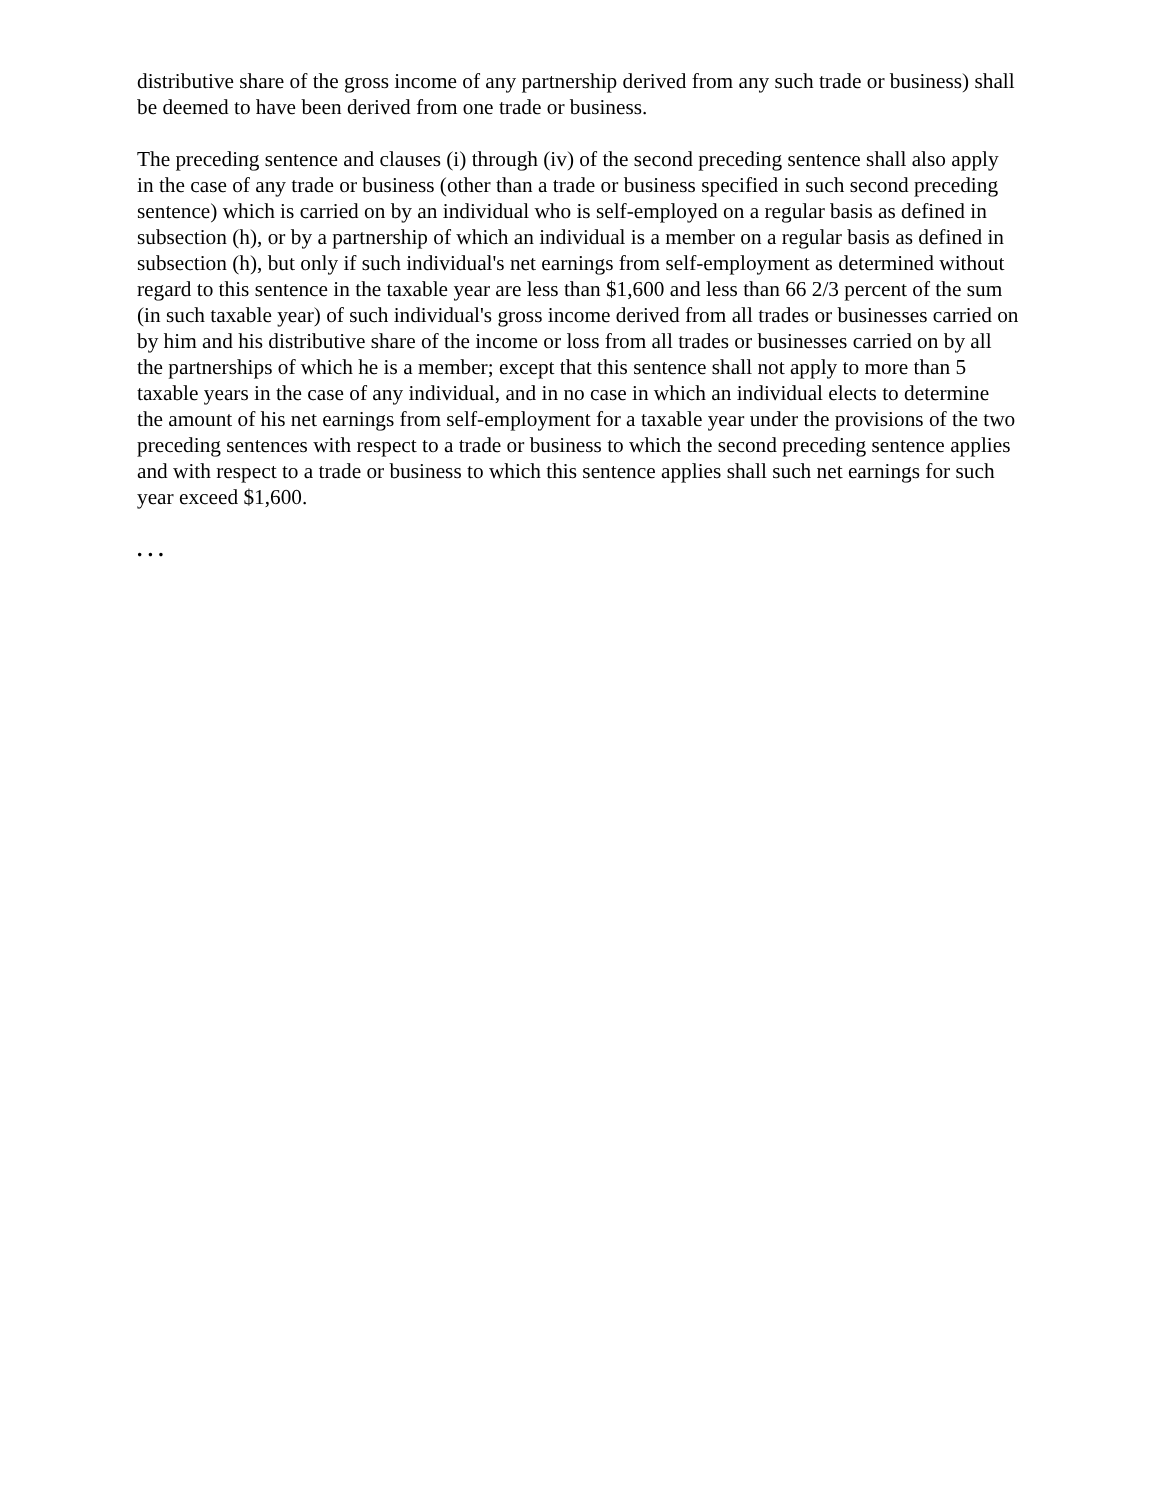distributive share of the gross income of any partnership derived from any such trade or business) shall be deemed to have been derived from one trade or business.
The preceding sentence and clauses (i) through (iv) of the second preceding sentence shall also apply in the case of any trade or business (other than a trade or business specified in such second preceding sentence) which is carried on by an individual who is self-employed on a regular basis as defined in subsection (h), or by a partnership of which an individual is a member on a regular basis as defined in subsection (h), but only if such individual's net earnings from self-employment as determined without regard to this sentence in the taxable year are less than $1,600 and less than 66 2/3 percent of the sum (in such taxable year) of such individual's gross income derived from all trades or businesses carried on by him and his distributive share of the income or loss from all trades or businesses carried on by all the partnerships of which he is a member; except that this sentence shall not apply to more than 5 taxable years in the case of any individual, and in no case in which an individual elects to determine the amount of his net earnings from self-employment for a taxable year under the provisions of the two preceding sentences with respect to a trade or business to which the second preceding sentence applies and with respect to a trade or business to which this sentence applies shall such net earnings for such year exceed $1,600.
. . .